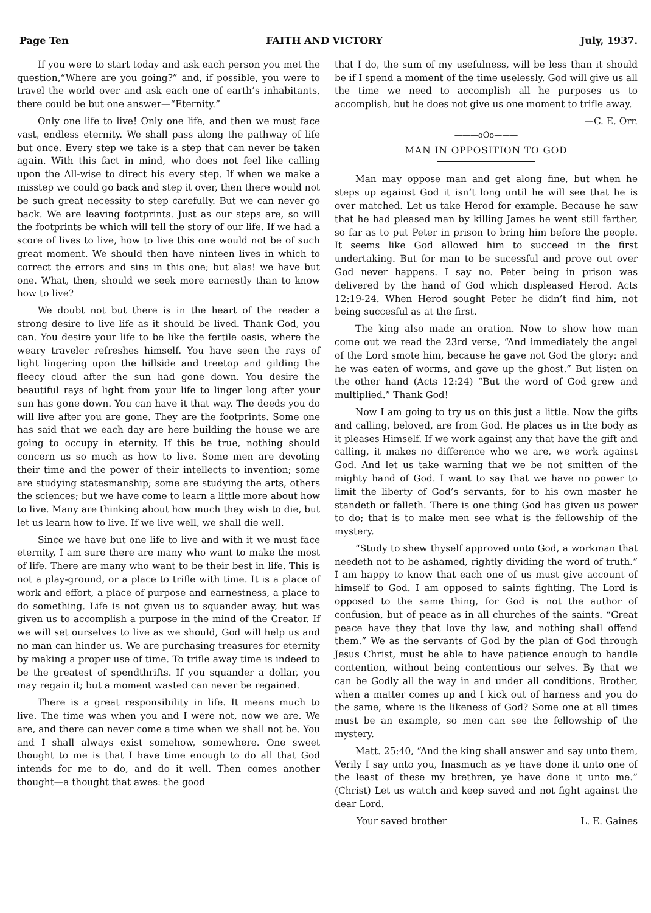Page Ten FAITH AND VICTORY July, 1937.
If you were to start today and ask each person you met the question,“Where are you going?” and, if possible, you were to travel the world over and ask each one of earth’s inhabitants, there could be but one answer—“Eternity.”
Only one life to live! Only one life, and then we must face vast, endless eternity. We shall pass along the pathway of life but once. Every step we take is a step that can never be taken again. With this fact in mind, who does not feel like calling upon the All-wise to direct his every step. If when we make a misstep we could go back and step it over, then there would not be such great necessity to step carefully. But we can never go back. We are leaving footprints. Just as our steps are, so will the footprints be which will tell the story of our life. If we had a score of lives to live, how to live this one would not be of such great moment. We should then have ninteen lives in which to correct the errors and sins in this one; but alas! we have but one. What, then, should we seek more earnestly than to know how to live?
We doubt not but there is in the heart of the reader a strong desire to live life as it should be lived. Thank God, you can. You desire your life to be like the fertile oasis, where the weary traveler refreshes himself. You have seen the rays of light lingering upon the hillside and treetop and gilding the fleecy cloud after the sun had gone down. You desire the beautiful rays of light from your life to linger long after your sun has gone down. You can have it that way. The deeds you do will live after you are gone. They are the footprints. Some one has said that we each day are here building the house we are going to occupy in eternity. If this be true, nothing should concern us so much as how to live. Some men are devoting their time and the power of their intellects to invention; some are studying statesmanship; some are studying the arts, others the sciences; but we have come to learn a little more about how to live. Many are thinking about how much they wish to die, but let us learn how to live. If we live well, we shall die well.
Since we have but one life to live and with it we must face eternity, I am sure there are many who want to make the most of life. There are many who want to be their best in life. This is not a play-ground, or a place to trifle with time. It is a place of work and effort, a place of purpose and earnestness, a place to do something. Life is not given us to squander away, but was given us to accomplish a purpose in the mind of the Creator. If we will set ourselves to live as we should, God will help us and no man can hinder us. We are purchasing treasures for eternity by making a proper use of time. To trifle away time is indeed to be the greatest of spendthrifts. If you squander a dollar, you may regain it; but a moment wasted can never be regained.
There is a great responsibility in life. It means much to live. The time was when you and I were not, now we are. We are, and there can never come a time when we shall not be. You and I shall always exist somehow, somewhere. One sweet thought to me is that I have time enough to do all that God intends for me to do, and do it well. Then comes another thought—a thought that awes: the good
that I do, the sum of my usefulness, will be less than it should be if I spend a moment of the time uselessly. God will give us all the time we need to accomplish all he purposes us to accomplish, but he does not give us one moment to trifle away.
—C. E. Orr.
———oOo———
MAN IN OPPOSITION TO GOD
Man may oppose man and get along fine, but when he steps up against God it isn’t long until he will see that he is over matched. Let us take Herod for example. Because he saw that he had pleased man by killing James he went still farther, so far as to put Peter in prison to bring him before the people. It seems like God allowed him to succeed in the first undertaking. But for man to be sucessful and prove out over God never happens. I say no. Peter being in prison was delivered by the hand of God which displeased Herod. Acts 12:19-24. When Herod sought Peter he didn’t find him, not being succesful as at the first.
The king also made an oration. Now to show how man come out we read the 23rd verse, “And immediately the angel of the Lord smote him, because he gave not God the glory: and he was eaten of worms, and gave up the ghost.” But listen on the other hand (Acts 12:24) “But the word of God grew and multiplied.” Thank God!
Now I am going to try us on this just a little. Now the gifts and calling, beloved, are from God. He places us in the body as it pleases Himself. If we work against any that have the gift and calling, it makes no difference who we are, we work against God. And let us take warning that we be not smitten of the mighty hand of God. I want to say that we have no power to limit the liberty of God’s servants, for to his own master he standeth or falleth. There is one thing God has given us power to do; that is to make men see what is the fellowship of the mystery.
“Study to shew thyself approved unto God, a workman that needeth not to be ashamed, rightly dividing the word of truth.” I am happy to know that each one of us must give account of himself to God. I am opposed to saints fighting. The Lord is opposed to the same thing, for God is not the author of confusion, but of peace as in all churches of the saints. “Great peace have they that love thy law, and nothing shall offend them.” We as the servants of God by the plan of God through Jesus Christ, must be able to have patience enough to handle contention, without being contentious our selves. By that we can be Godly all the way in and under all conditions. Brother, when a matter comes up and I kick out of harness and you do the same, where is the likeness of God? Some one at all times must be an example, so men can see the fellowship of the mystery.
Matt. 25:40, “And the king shall answer and say unto them, Verily I say unto you, Inasmuch as ye have done it unto one of the least of these my brethren, ye have done it unto me.” (Christ) Let us watch and keep saved and not fight against the dear Lord.
Your saved brother L. E. Gaines